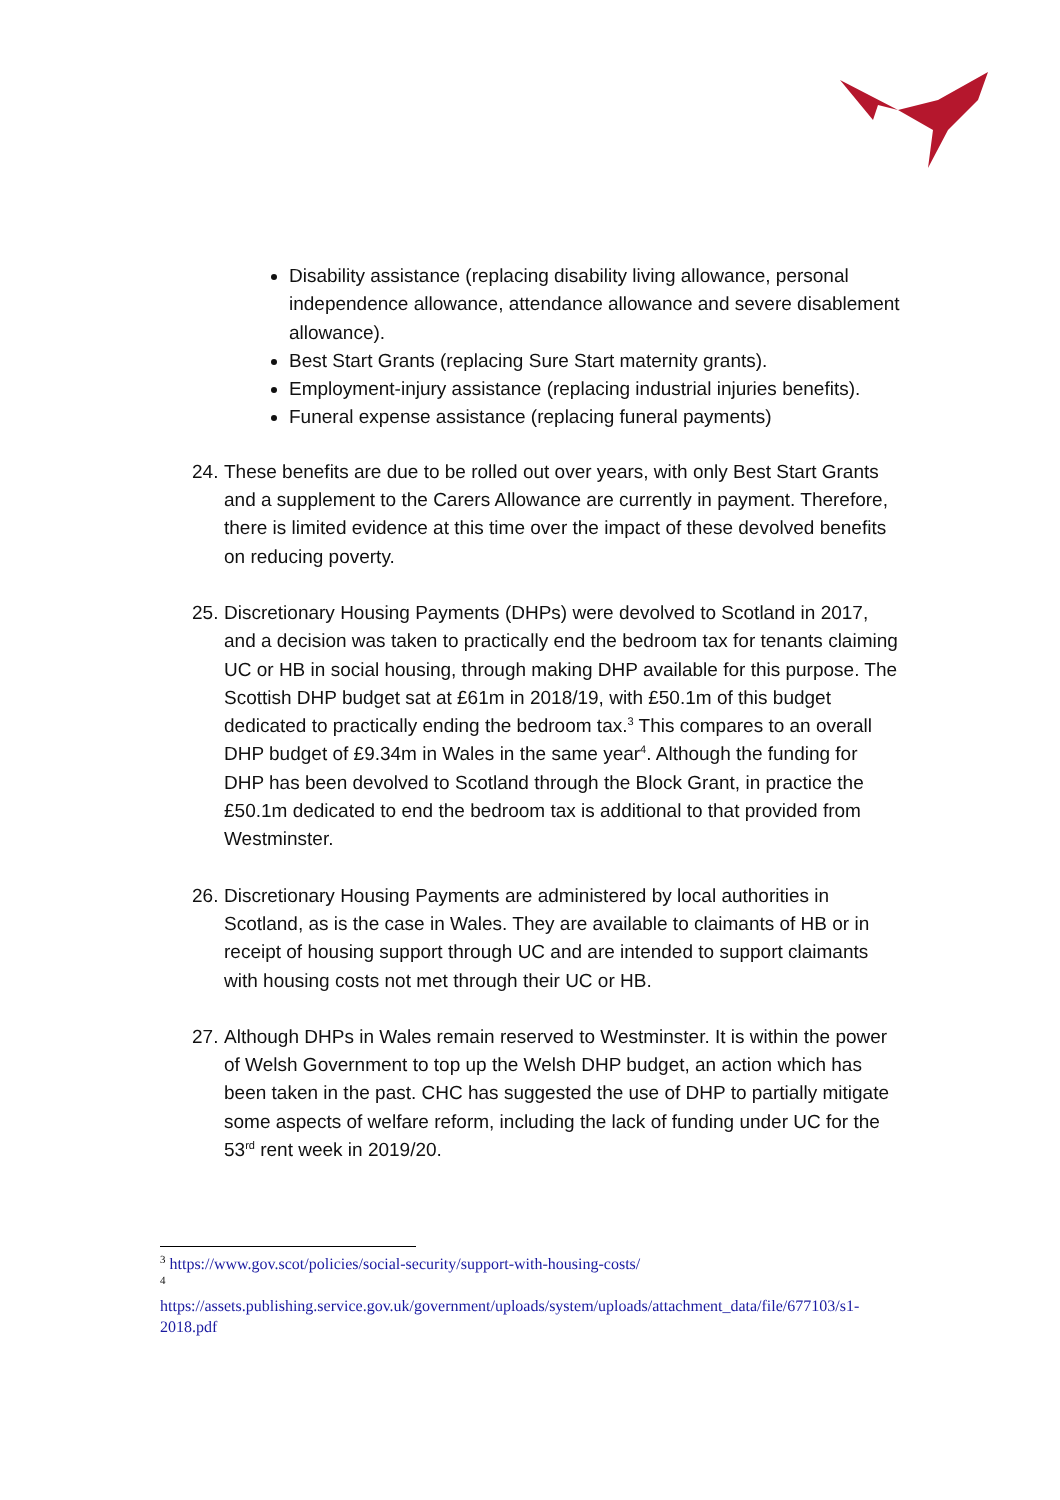Disability assistance (replacing disability living allowance, personal independence allowance, attendance allowance and severe disablement allowance).
Best Start Grants (replacing Sure Start maternity grants).
Employment-injury assistance (replacing industrial injuries benefits).
Funeral expense assistance (replacing funeral payments)
24. These benefits are due to be rolled out over years, with only Best Start Grants and a supplement to the Carers Allowance are currently in payment. Therefore, there is limited evidence at this time over the impact of these devolved benefits on reducing poverty.
25. Discretionary Housing Payments (DHPs) were devolved to Scotland in 2017, and a decision was taken to practically end the bedroom tax for tenants claiming UC or HB in social housing, through making DHP available for this purpose. The Scottish DHP budget sat at £61m in 2018/19, with £50.1m of this budget dedicated to practically ending the bedroom tax.<sup>3</sup> This compares to an overall DHP budget of £9.34m in Wales in the same year<sup>4</sup>. Although the funding for DHP has been devolved to Scotland through the Block Grant, in practice the £50.1m dedicated to end the bedroom tax is additional to that provided from Westminster.
26. Discretionary Housing Payments are administered by local authorities in Scotland, as is the case in Wales. They are available to claimants of HB or in receipt of housing support through UC and are intended to support claimants with housing costs not met through their UC or HB.
27. Although DHPs in Wales remain reserved to Westminster. It is within the power of Welsh Government to top up the Welsh DHP budget, an action which has been taken in the past. CHC has suggested the use of DHP to partially mitigate some aspects of welfare reform, including the lack of funding under UC for the 53<sup>rd</sup> rent week in 2019/20.
<sup>3</sup> https://www.gov.scot/policies/social-security/support-with-housing-costs/
<sup>4</sup>
https://assets.publishing.service.gov.uk/government/uploads/system/uploads/attachment_data/file/677103/s1-2018.pdf